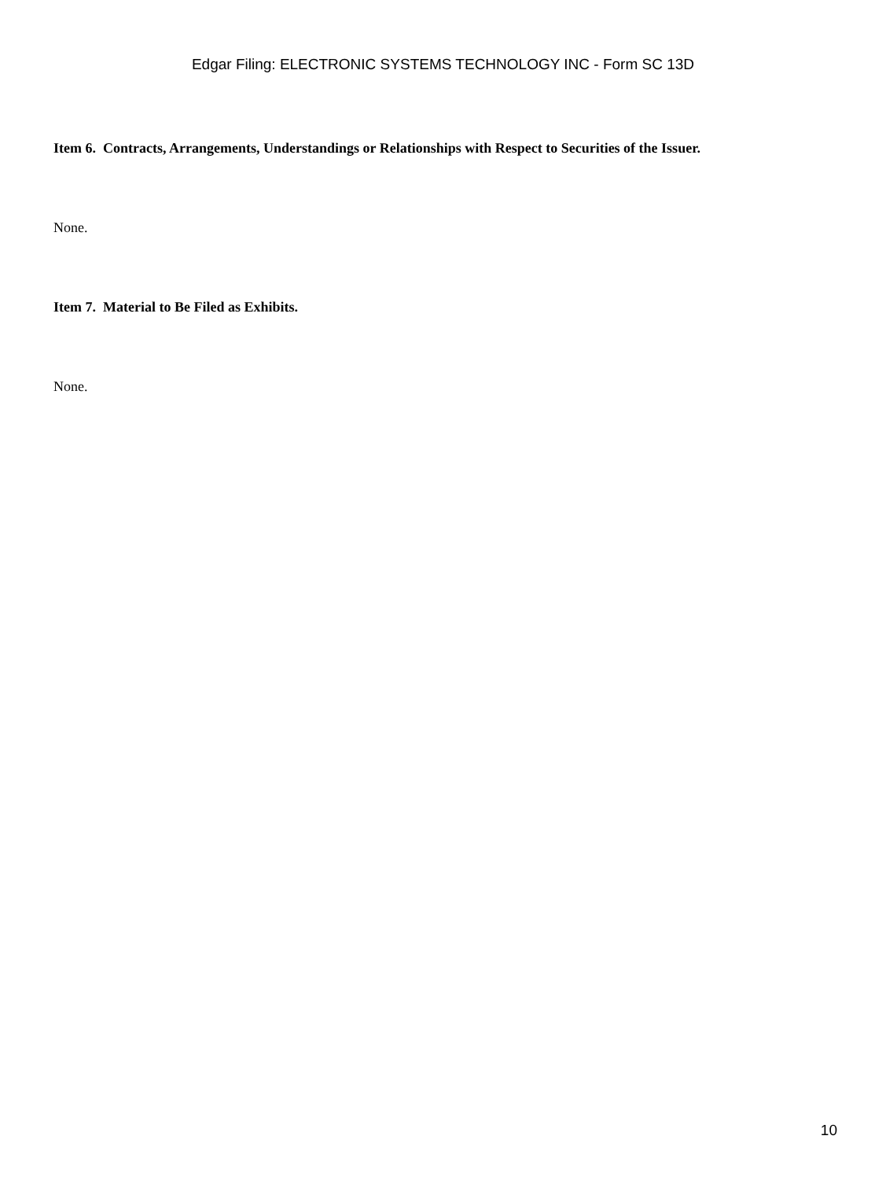Edgar Filing: ELECTRONIC SYSTEMS TECHNOLOGY INC - Form SC 13D
Item 6. Contracts, Arrangements, Understandings or Relationships with Respect to Securities of the Issuer.
None.
Item 7. Material to Be Filed as Exhibits.
None.
10